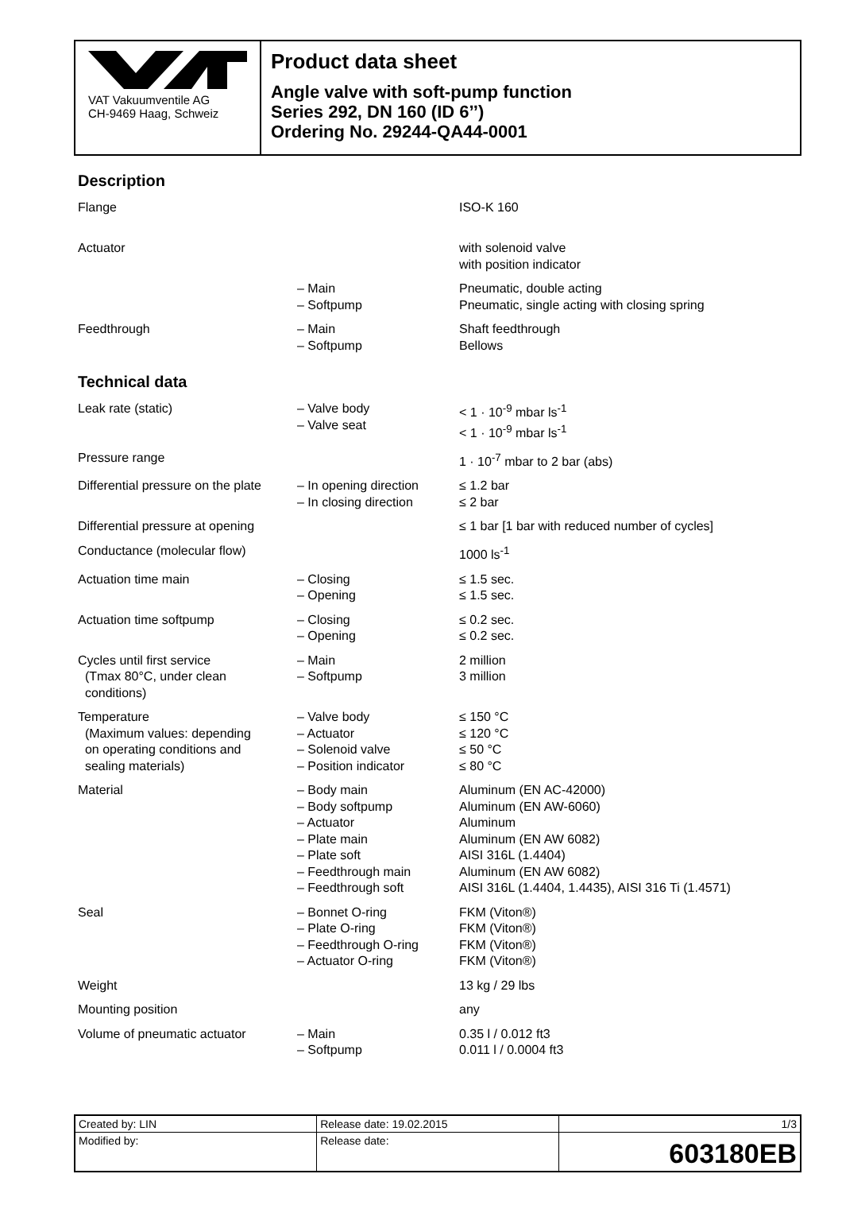VAT Vakuumventile AG
CH-9469 Haag, Schweiz
Product data sheet
Angle valve with soft-pump function
Series 292, DN 160 (ID 6’’)
Ordering No. 29244-QA44-0001
Description
| Flange | | ISO-K 160 |
| Actuator | | with solenoid valve with position indicator |
| | – Main – Softpump | Pneumatic, double acting Pneumatic, single acting with closing spring |
| Feedthrough | – Main – Softpump | Shaft feedthrough Bellows |
Technical data
| Leak rate (static) | – Valve body – Valve seat | < 1 · 10<sup>-9</sup> mbar ls<sup>-1</sup> < 1 · 10<sup>-9</sup> mbar ls<sup>-1</sup> |
| Pressure range | | 1 · 10<sup>-7</sup> mbar to 2 bar (abs) |
| Differential pressure on the plate | – In opening direction – In closing direction | ≤ 1.2 bar ≤ 2 bar |
| Differential pressure at opening | | ≤ 1 bar [1 bar with reduced number of cycles] |
| Conductance (molecular flow) | | 1000 ls<sup>-1</sup> |
| Actuation time main | – Closing – Opening | ≤ 1.5 sec. ≤ 1.5 sec. |
| Actuation time softpump | – Closing – Opening | ≤ 0.2 sec. ≤ 0.2 sec. |
| Cycles until first service (Tmax 80°C, under clean conditions) | – Main – Softpump | 2 million 3 million |
| Temperature (Maximum values: depending on operating conditions and sealing materials) | – Valve body – Actuator – Solenoid valve – Position indicator | ≤ 150 °C ≤ 120 °C ≤ 50 °C ≤ 80 °C |
| Material | – Body main – Body softpump – Actuator – Plate main – Plate soft – Feedthrough main – Feedthrough soft | Aluminum (EN AC-42000) Aluminum (EN AW-6060) Aluminum Aluminum (EN AW 6082) AISI 316L (1.4404) Aluminum (EN AW 6082) AISI 316L (1.4404, 1.4435), AISI 316 Ti (1.4571) |
| Seal | – Bonnet O-ring – Plate O-ring – Feedthrough O-ring – Actuator O-ring | FKM (Viton®) FKM (Viton®) FKM (Viton®) FKM (Viton®) |
| Weight | | 13 kg / 29 lbs |
| Mounting position | | any |
| Volume of pneumatic actuator | – Main – Softpump | 0.35 l / 0.012 ft3 0.011 l / 0.0004 ft3 |
| Created by: LIN | Release date: 19.02.2015 | 1/3 |
| Modified by: | Release date: | 603180EB |